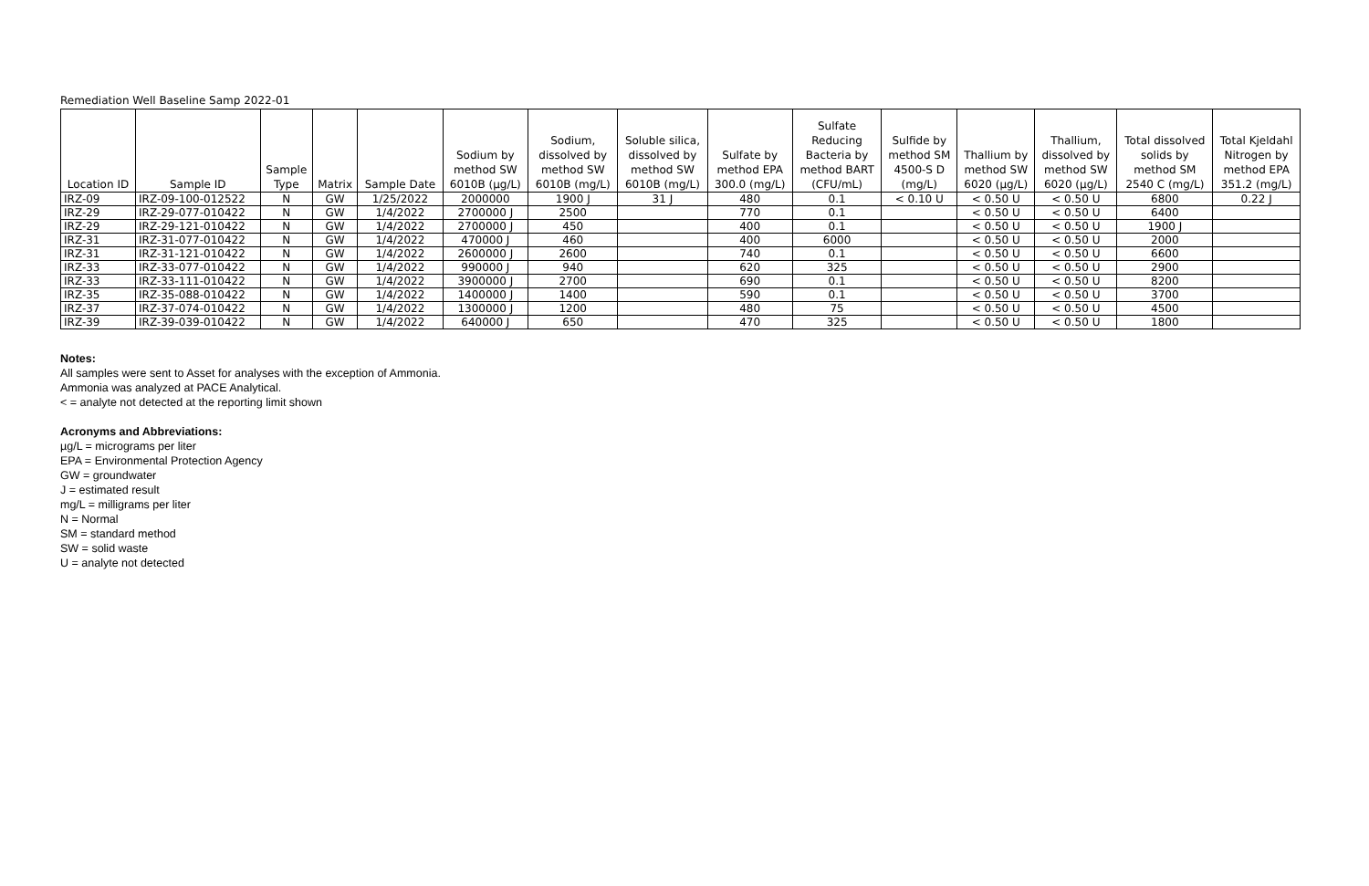Remediation Well Baseline Samp 2022-01
| Location ID | Sample ID | Sample Type | Matrix | Sample Date | Sodium by method SW 6010B (µg/L) | Sodium, dissolved by method SW 6010B (mg/L) | Soluble silica, dissolved by method SW 6010B (mg/L) | Sulfate by method EPA 300.0 (mg/L) | Sulfate Reducing Bacteria by method BART (CFU/mL) | Sulfide by method SM 4500-S D (mg/L) | Thallium by method SW 6020 (µg/L) | Thallium, dissolved by method SW 6020 (µg/L) | Total dissolved solids by method SM 2540 C (mg/L) | Total Kjeldahl Nitrogen by method EPA 351.2 (mg/L) |
| --- | --- | --- | --- | --- | --- | --- | --- | --- | --- | --- | --- | --- | --- | --- |
| IRZ-09 | IRZ-09-100-012522 | N | GW | 1/25/2022 | 2000000 | 1900 J | 31 J | 480 | 0.1 | < 0.10 U | < 0.50 U | < 0.50 U | 6800 | 0.22 J |
| IRZ-29 | IRZ-29-077-010422 | N | GW | 1/4/2022 | 2700000 J | 2500 | | 770 | 0.1 | | < 0.50 U | < 0.50 U | 6400 | |
| IRZ-29 | IRZ-29-121-010422 | N | GW | 1/4/2022 | 2700000 J | 450 | | 400 | 0.1 | | < 0.50 U | < 0.50 U | 1900 J | |
| IRZ-31 | IRZ-31-077-010422 | N | GW | 1/4/2022 | 470000 J | 460 | | 400 | 6000 | | < 0.50 U | < 0.50 U | 2000 | |
| IRZ-31 | IRZ-31-121-010422 | N | GW | 1/4/2022 | 2600000 J | 2600 | | 740 | 0.1 | | < 0.50 U | < 0.50 U | 6600 | |
| IRZ-33 | IRZ-33-077-010422 | N | GW | 1/4/2022 | 990000 J | 940 | | 620 | 325 | | < 0.50 U | < 0.50 U | 2900 | |
| IRZ-33 | IRZ-33-111-010422 | N | GW | 1/4/2022 | 3900000 J | 2700 | | 690 | 0.1 | | < 0.50 U | < 0.50 U | 8200 | |
| IRZ-35 | IRZ-35-088-010422 | N | GW | 1/4/2022 | 1400000 J | 1400 | | 590 | 0.1 | | < 0.50 U | < 0.50 U | 3700 | |
| IRZ-37 | IRZ-37-074-010422 | N | GW | 1/4/2022 | 1300000 J | 1200 | | 480 | 75 | | < 0.50 U | < 0.50 U | 4500 | |
| IRZ-39 | IRZ-39-039-010422 | N | GW | 1/4/2022 | 640000 J | 650 | | 470 | 325 | | < 0.50 U | < 0.50 U | 1800 | |
Notes:
All samples were sent to Asset for analyses with the exception of Ammonia.
Ammonia was analyzed at PACE Analytical.
< = analyte not detected at the reporting limit shown
Acronyms and Abbreviations:
µg/L = micrograms per liter
EPA = Environmental Protection Agency
GW = groundwater
J = estimated result
mg/L = milligrams per liter
N = Normal
SM = standard method
SW = solid waste
U = analyte not detected